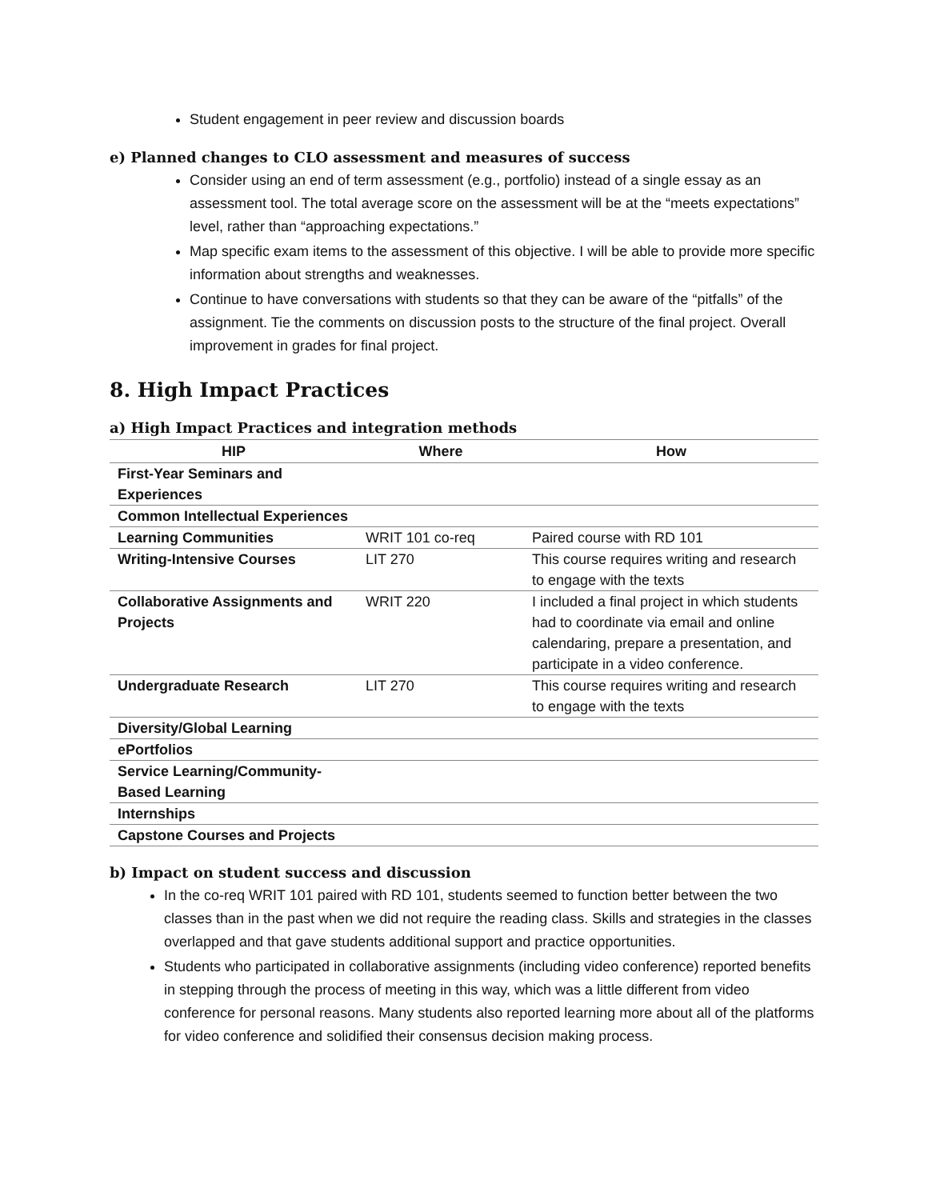Student engagement in peer review and discussion boards
e) Planned changes to CLO assessment and measures of success
Consider using an end of term assessment (e.g., portfolio) instead of a single essay as an assessment tool. The total average score on the assessment will be at the “meets expectations” level, rather than “approaching expectations.”
Map specific exam items to the assessment of this objective. I will be able to provide more specific information about strengths and weaknesses.
Continue to have conversations with students so that they can be aware of the “pitfalls” of the assignment. Tie the comments on discussion posts to the structure of the final project. Overall improvement in grades for final project.
8. High Impact Practices
a) High Impact Practices and integration methods
| HIP | Where | How |
| --- | --- | --- |
| First-Year Seminars and Experiences | | |
| Common Intellectual Experiences | | |
| Learning Communities | WRIT 101 co-req | Paired course with RD 101 |
| Writing-Intensive Courses | LIT 270 | This course requires writing and research to engage with the texts |
| Collaborative Assignments and Projects | WRIT 220 | I included a final project in which students had to coordinate via email and online calendaring, prepare a presentation, and participate in a video conference. |
| Undergraduate Research | LIT 270 | This course requires writing and research to engage with the texts |
| Diversity/Global Learning | | |
| ePortfolios | | |
| Service Learning/Community-Based Learning | | |
| Internships | | |
| Capstone Courses and Projects | | |
b) Impact on student success and discussion
In the co-req WRIT 101 paired with RD 101, students seemed to function better between the two classes than in the past when we did not require the reading class. Skills and strategies in the classes overlapped and that gave students additional support and practice opportunities.
Students who participated in collaborative assignments (including video conference) reported benefits in stepping through the process of meeting in this way, which was a little different from video conference for personal reasons. Many students also reported learning more about all of the platforms for video conference and solidified their consensus decision making process.